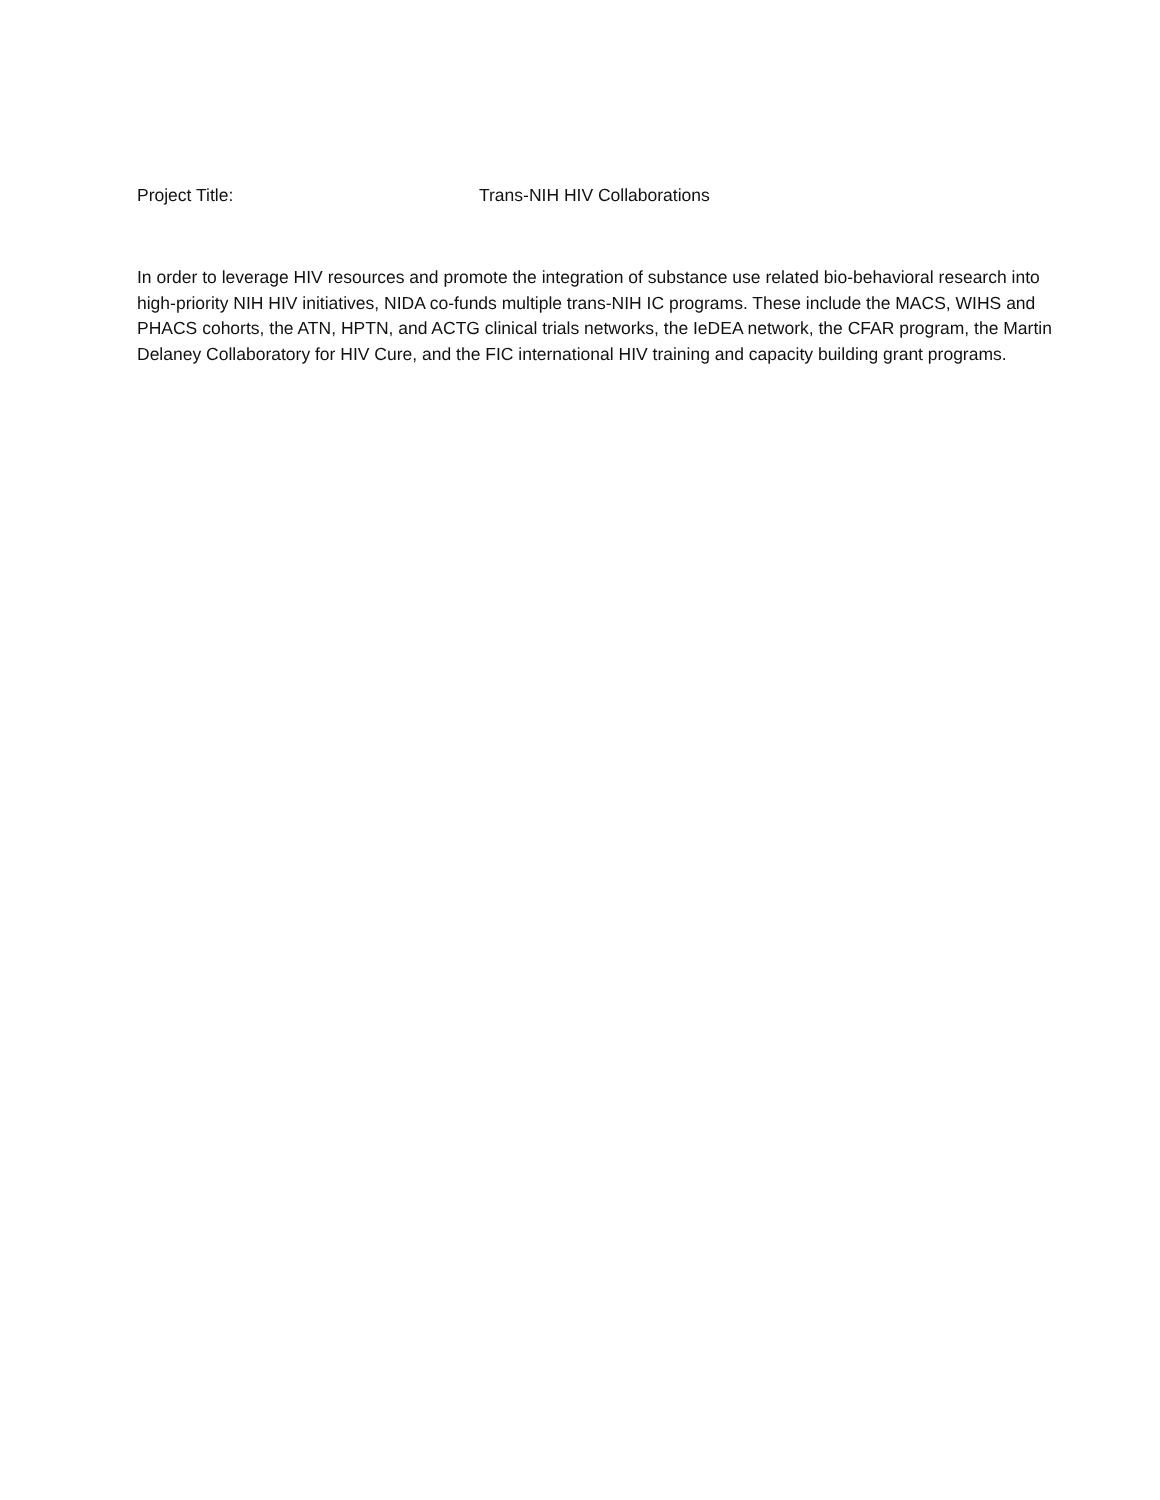Project Title: Trans-NIH HIV Collaborations
In order to leverage HIV resources and promote the integration of substance use related bio-behavioral research into high-priority NIH HIV initiatives, NIDA co-funds multiple trans-NIH IC programs. These include the MACS, WIHS and PHACS cohorts, the ATN, HPTN, and ACTG clinical trials networks, the IeDEA network, the CFAR program, the Martin Delaney Collaboratory for HIV Cure, and the FIC international HIV training and capacity building grant programs.